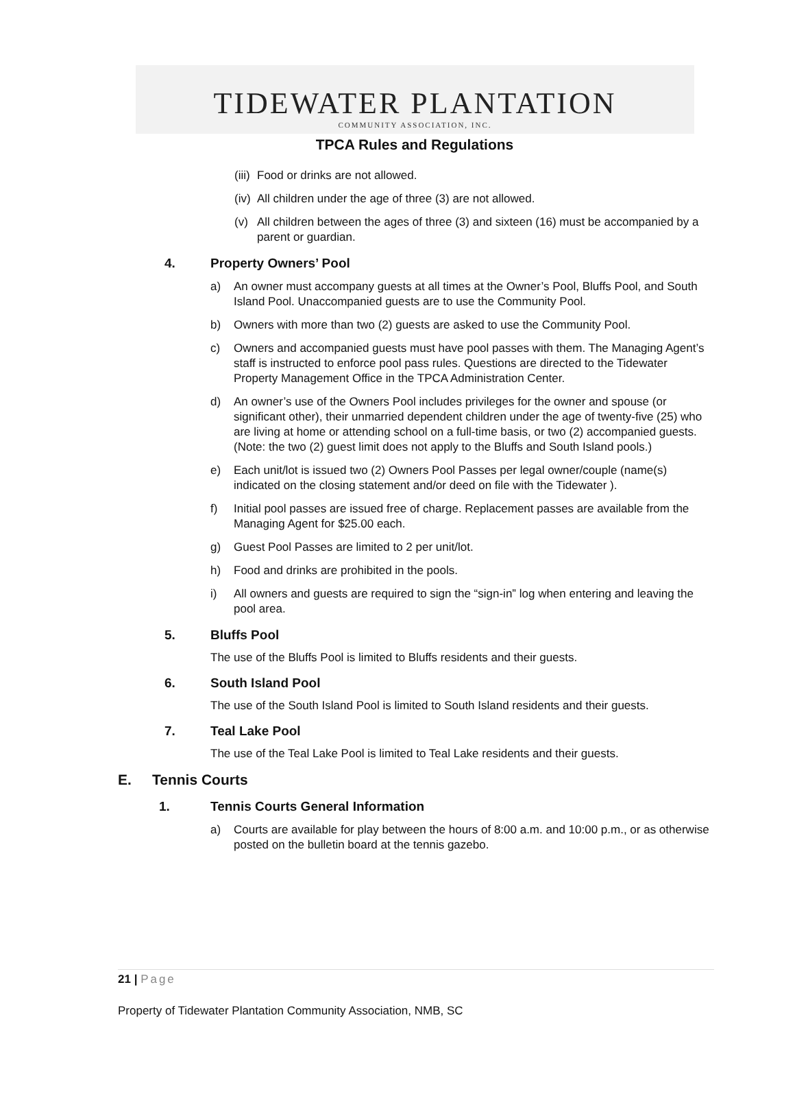TIDEWATER PLANTATION
COMMUNITY ASSOCIATION, INC.
TPCA Rules and Regulations
(iii) Food or drinks are not allowed.
(iv) All children under the age of three (3) are not allowed.
(v) All children between the ages of three (3) and sixteen (16) must be accompanied by a parent or guardian.
4. Property Owners’ Pool
a) An owner must accompany guests at all times at the Owner’s Pool, Bluffs Pool, and South Island Pool. Unaccompanied guests are to use the Community Pool.
b) Owners with more than two (2) guests are asked to use the Community Pool.
c) Owners and accompanied guests must have pool passes with them. The Managing Agent’s staff is instructed to enforce pool pass rules. Questions are directed to the Tidewater Property Management Office in the TPCA Administration Center.
d) An owner’s use of the Owners Pool includes privileges for the owner and spouse (or significant other), their unmarried dependent children under the age of twenty-five (25) who are living at home or attending school on a full-time basis, or two (2) accompanied guests. (Note: the two (2) guest limit does not apply to the Bluffs and South Island pools.)
e) Each unit/lot is issued two (2) Owners Pool Passes per legal owner/couple (name(s) indicated on the closing statement and/or deed on file with the Tidewater ).
f) Initial pool passes are issued free of charge. Replacement passes are available from the Managing Agent for $25.00 each.
g) Guest Pool Passes are limited to 2 per unit/lot.
h) Food and drinks are prohibited in the pools.
i) All owners and guests are required to sign the “sign-in” log when entering and leaving the pool area.
5. Bluffs Pool
The use of the Bluffs Pool is limited to Bluffs residents and their guests.
6. South Island Pool
The use of the South Island Pool is limited to South Island residents and their guests.
7. Teal Lake Pool
The use of the Teal Lake Pool is limited to Teal Lake residents and their guests.
E. Tennis Courts
1. Tennis Courts General Information
a) Courts are available for play between the hours of 8:00 a.m. and 10:00 p.m., or as otherwise posted on the bulletin board at the tennis gazebo.
21 | Page
Property of Tidewater Plantation Community Association, NMB, SC